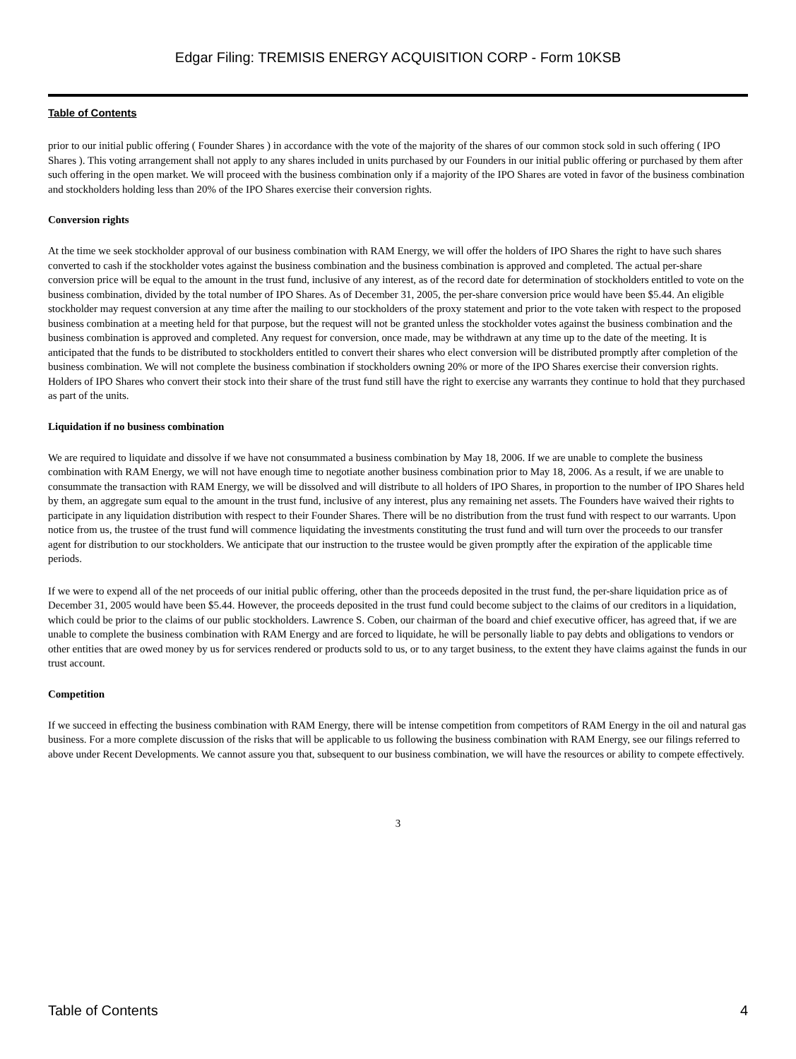Edgar Filing: TREMISIS ENERGY ACQUISITION CORP - Form 10KSB
Table of Contents
prior to our initial public offering ( Founder Shares ) in accordance with the vote of the majority of the shares of our common stock sold in such offering ( IPO Shares ). This voting arrangement shall not apply to any shares included in units purchased by our Founders in our initial public offering or purchased by them after such offering in the open market. We will proceed with the business combination only if a majority of the IPO Shares are voted in favor of the business combination and stockholders holding less than 20% of the IPO Shares exercise their conversion rights.
Conversion rights
At the time we seek stockholder approval of our business combination with RAM Energy, we will offer the holders of IPO Shares the right to have such shares converted to cash if the stockholder votes against the business combination and the business combination is approved and completed. The actual per-share conversion price will be equal to the amount in the trust fund, inclusive of any interest, as of the record date for determination of stockholders entitled to vote on the business combination, divided by the total number of IPO Shares. As of December 31, 2005, the per-share conversion price would have been $5.44. An eligible stockholder may request conversion at any time after the mailing to our stockholders of the proxy statement and prior to the vote taken with respect to the proposed business combination at a meeting held for that purpose, but the request will not be granted unless the stockholder votes against the business combination and the business combination is approved and completed. Any request for conversion, once made, may be withdrawn at any time up to the date of the meeting. It is anticipated that the funds to be distributed to stockholders entitled to convert their shares who elect conversion will be distributed promptly after completion of the business combination. We will not complete the business combination if stockholders owning 20% or more of the IPO Shares exercise their conversion rights. Holders of IPO Shares who convert their stock into their share of the trust fund still have the right to exercise any warrants they continue to hold that they purchased as part of the units.
Liquidation if no business combination
We are required to liquidate and dissolve if we have not consummated a business combination by May 18, 2006. If we are unable to complete the business combination with RAM Energy, we will not have enough time to negotiate another business combination prior to May 18, 2006. As a result, if we are unable to consummate the transaction with RAM Energy, we will be dissolved and will distribute to all holders of IPO Shares, in proportion to the number of IPO Shares held by them, an aggregate sum equal to the amount in the trust fund, inclusive of any interest, plus any remaining net assets. The Founders have waived their rights to participate in any liquidation distribution with respect to their Founder Shares. There will be no distribution from the trust fund with respect to our warrants. Upon notice from us, the trustee of the trust fund will commence liquidating the investments constituting the trust fund and will turn over the proceeds to our transfer agent for distribution to our stockholders. We anticipate that our instruction to the trustee would be given promptly after the expiration of the applicable time periods.
If we were to expend all of the net proceeds of our initial public offering, other than the proceeds deposited in the trust fund, the per-share liquidation price as of December 31, 2005 would have been $5.44. However, the proceeds deposited in the trust fund could become subject to the claims of our creditors in a liquidation, which could be prior to the claims of our public stockholders. Lawrence S. Coben, our chairman of the board and chief executive officer, has agreed that, if we are unable to complete the business combination with RAM Energy and are forced to liquidate, he will be personally liable to pay debts and obligations to vendors or other entities that are owed money by us for services rendered or products sold to us, or to any target business, to the extent they have claims against the funds in our trust account.
Competition
If we succeed in effecting the business combination with RAM Energy, there will be intense competition from competitors of RAM Energy in the oil and natural gas business. For a more complete discussion of the risks that will be applicable to us following the business combination with RAM Energy, see our filings referred to above under Recent Developments. We cannot assure you that, subsequent to our business combination, we will have the resources or ability to compete effectively.
3
Table of Contents 4